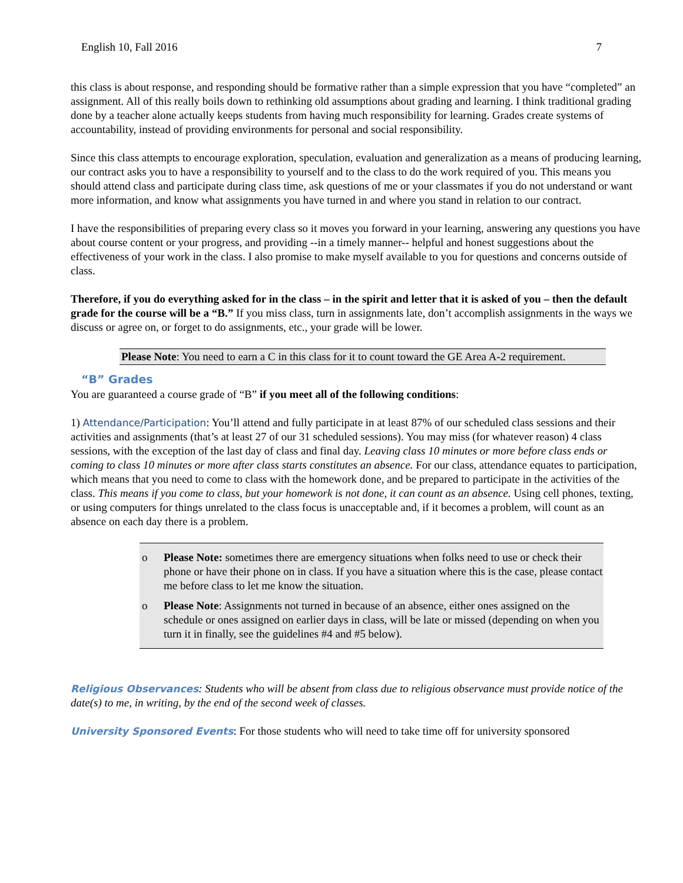English 10, Fall 2016 7
this class is about response, and responding should be formative rather than a simple expression that you have “completed” an assignment. All of this really boils down to rethinking old assumptions about grading and learning. I think traditional grading done by a teacher alone actually keeps students from having much responsibility for learning. Grades create systems of accountability, instead of providing environments for personal and social responsibility.
Since this class attempts to encourage exploration, speculation, evaluation and generalization as a means of producing learning, our contract asks you to have a responsibility to yourself and to the class to do the work required of you. This means you should attend class and participate during class time, ask questions of me or your classmates if you do not understand or want more information, and know what assignments you have turned in and where you stand in relation to our contract.
I have the responsibilities of preparing every class so it moves you forward in your learning, answering any questions you have about course content or your progress, and providing --in a timely manner-- helpful and honest suggestions about the effectiveness of your work in the class. I also promise to make myself available to you for questions and concerns outside of class.
Therefore, if you do everything asked for in the class – in the spirit and letter that it is asked of you – then the default grade for the course will be a “B.” If you miss class, turn in assignments late, don’t accomplish assignments in the ways we discuss or agree on, or forget to do assignments, etc., your grade will be lower.
Please Note: You need to earn a C in this class for it to count toward the GE Area A-2 requirement.
“B” Grades
You are guaranteed a course grade of “B” if you meet all of the following conditions:
1) Attendance/Participation: You’ll attend and fully participate in at least 87% of our scheduled class sessions and their activities and assignments (that’s at least 27 of our 31 scheduled sessions). You may miss (for whatever reason) 4 class sessions, with the exception of the last day of class and final day. Leaving class 10 minutes or more before class ends or coming to class 10 minutes or more after class starts constitutes an absence. For our class, attendance equates to participation, which means that you need to come to class with the homework done, and be prepared to participate in the activities of the class. This means if you come to class, but your homework is not done, it can count as an absence. Using cell phones, texting, or using computers for things unrelated to the class focus is unacceptable and, if it becomes a problem, will count as an absence on each day there is a problem.
o Please Note: sometimes there are emergency situations when folks need to use or check their phone or have their phone on in class. If you have a situation where this is the case, please contact me before class to let me know the situation.
o Please Note: Assignments not turned in because of an absence, either ones assigned on the schedule or ones assigned on earlier days in class, will be late or missed (depending on when you turn it in finally, see the guidelines #4 and #5 below).
Religious Observances: Students who will be absent from class due to religious observance must provide notice of the date(s) to me, in writing, by the end of the second week of classes.
University Sponsored Events: For those students who will need to take time off for university sponsored